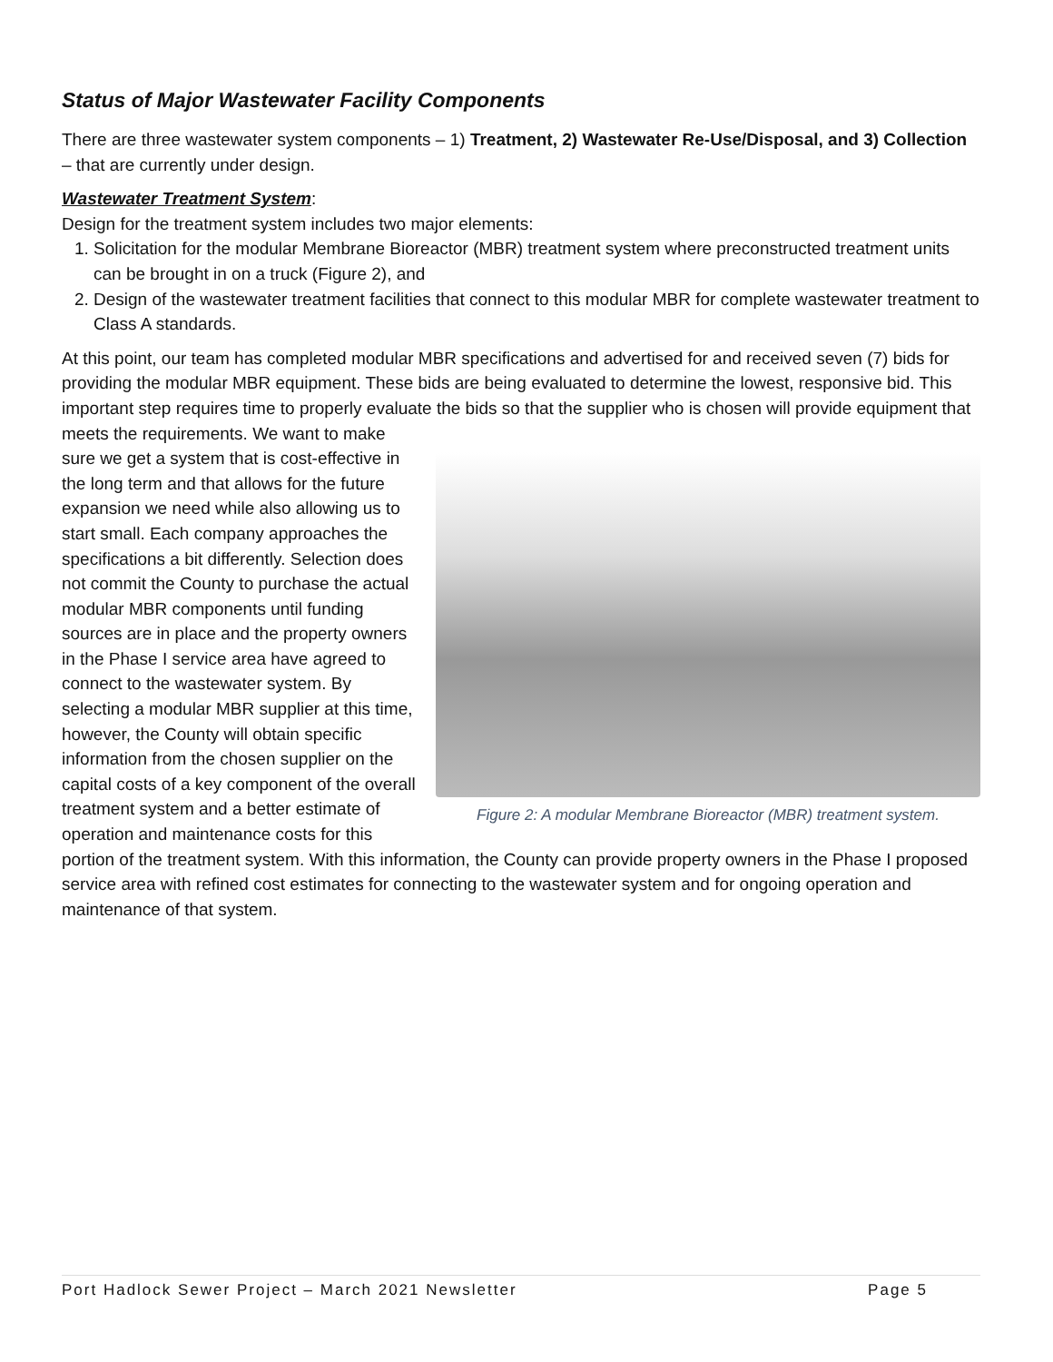Status of Major Wastewater Facility Components
There are three wastewater system components – 1) Treatment, 2) Wastewater Re-Use/Disposal, and 3) Collection – that are currently under design.
Wastewater Treatment System:
Design for the treatment system includes two major elements:
1. Solicitation for the modular Membrane Bioreactor (MBR) treatment system where preconstructed treatment units can be brought in on a truck (Figure 2), and
2. Design of the wastewater treatment facilities that connect to this modular MBR for complete wastewater treatment to Class A standards.
At this point, our team has completed modular MBR specifications and advertised for and received seven (7) bids for providing the modular MBR equipment. These bids are being evaluated to determine the lowest, responsive bid. This important step requires time to properly evaluate the bids so that the supplier who is Figure 2: A modular Membrane Bioreactor (MBR) treatment system. chosen will provide equipment that meets the requirements. We want to make sure we get a system that is cost-effective in the long term and that allows for the future expansion we need while also allowing us to start small. Each company approaches the specifications a bit differently. Selection does not commit the County to purchase the actual modular MBR components until funding sources are in place and the property owners in the Phase I service area have agreed to connect to the wastewater system. By selecting a modular MBR supplier at this time, however, the County will obtain specific information from the chosen supplier on the capital costs of a key component of the overall treatment system and a better estimate of operation and maintenance costs for this portion of the treatment system. With this information, the County can provide property owners in the Phase I proposed service area with refined cost estimates for connecting to the wastewater system and for ongoing operation and maintenance of that system.
Port Hadlock Sewer Project – March 2021 Newsletter Page 5